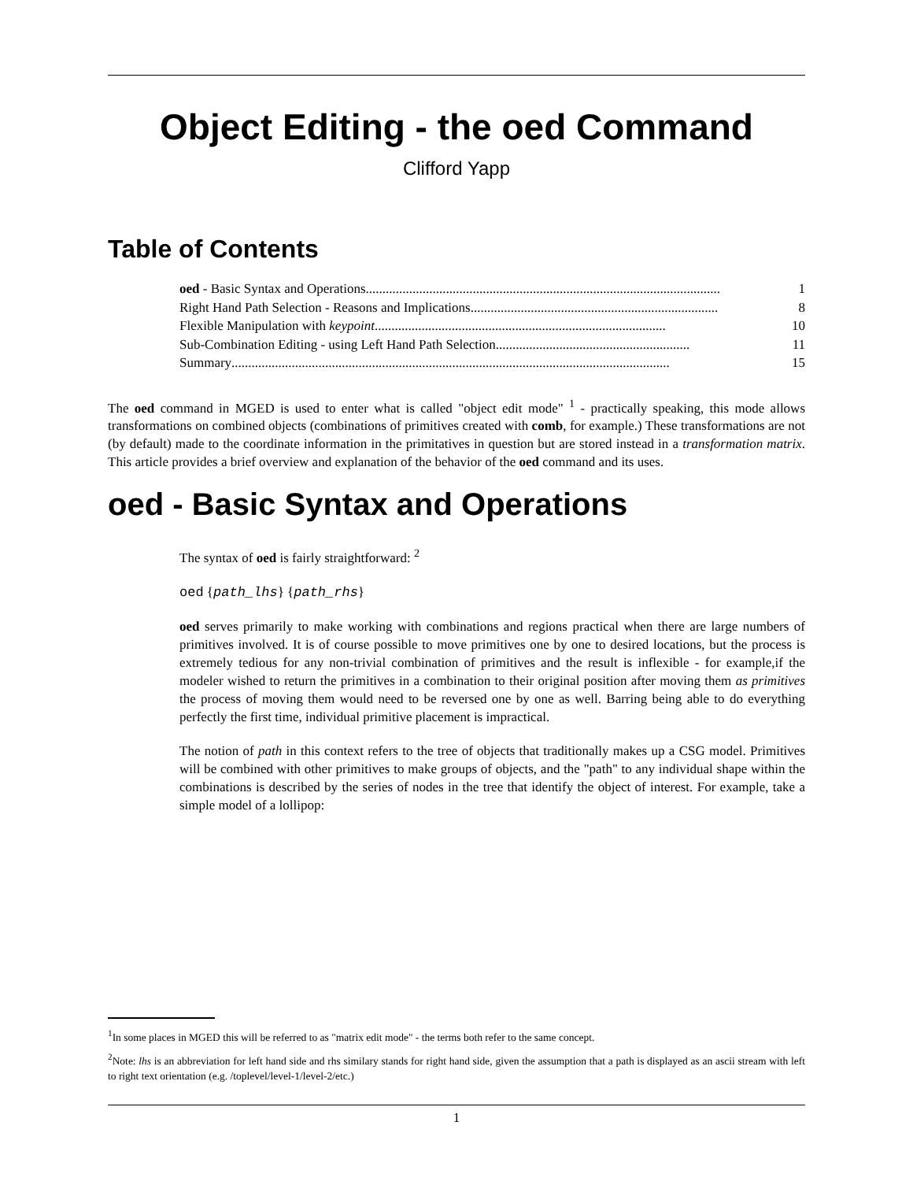Object Editing - the oed Command
Clifford Yapp
Table of Contents
oed - Basic Syntax and Operations .......................................................................................................... 1
Right Hand Path Selection - Reasons and Implications .......................................................................... 8
Flexible Manipulation with keypoint ....................................................................................... 10
Sub-Combination Editing - using Left Hand Path Selection .......................................................... 11
Summary ................................................................................................................................... 15
The oed command in MGED is used to enter what is called "object edit mode" <sup>1</sup> - practically speaking, this mode allows transformations on combined objects (combinations of primitives created with comb, for example.) These transformations are not (by default) made to the coordinate information in the primitatives in question but are stored instead in a transformation matrix. This article provides a brief overview and explanation of the behavior of the oed command and its uses.
oed - Basic Syntax and Operations
The syntax of oed is fairly straightforward: <sup>2</sup>
oed {path_lhs} {path_rhs}
oed serves primarily to make working with combinations and regions practical when there are large numbers of primitives involved. It is of course possible to move primitives one by one to desired locations, but the process is extremely tedious for any non-trivial combination of primitives and the result is inflexible - for example,if the modeler wished to return the primitives in a combination to their original position after moving them as primitives the process of moving them would need to be reversed one by one as well. Barring being able to do everything perfectly the first time, individual primitive placement is impractical.
The notion of path in this context refers to the tree of objects that traditionally makes up a CSG model. Primitives will be combined with other primitives to make groups of objects, and the "path" to any individual shape within the combinations is described by the series of nodes in the tree that identify the object of interest. For example, take a simple model of a lollipop:
<sup>1</sup> In some places in MGED this will be referred to as "matrix edit mode" - the terms both refer to the same concept.
<sup>2</sup> Note: lhs is an abbreviation for left hand side and rhs similary stands for right hand side, given the assumption that a path is displayed as an ascii stream with left to right text orientation (e.g. /toplevel/level-1/level-2/etc.)
1